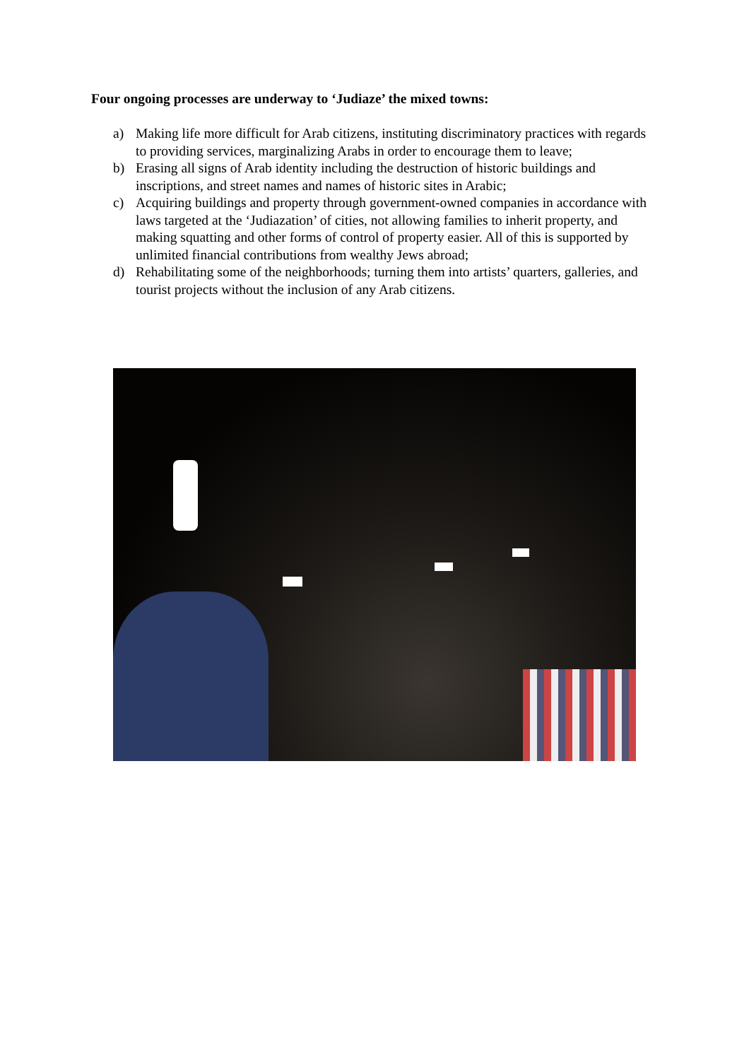Four ongoing processes are underway to ‘Judiaze’ the mixed towns:
a) Making life more difficult for Arab citizens, instituting discriminatory practices with regards to providing services, marginalizing Arabs in order to encourage them to leave;
b) Erasing all signs of Arab identity including the destruction of historic buildings and inscriptions, and street names and names of historic sites in Arabic;
c) Acquiring buildings and property through government-owned companies in accordance with laws targeted at the ‘Judiazation’ of cities, not allowing families to inherit property, and making squatting and other forms of control of property easier. All of this is supported by unlimited financial contributions from wealthy Jews abroad;
d) Rehabilitating some of the neighborhoods; turning them into artists’ quarters, galleries, and tourist projects without the inclusion of any Arab citizens.